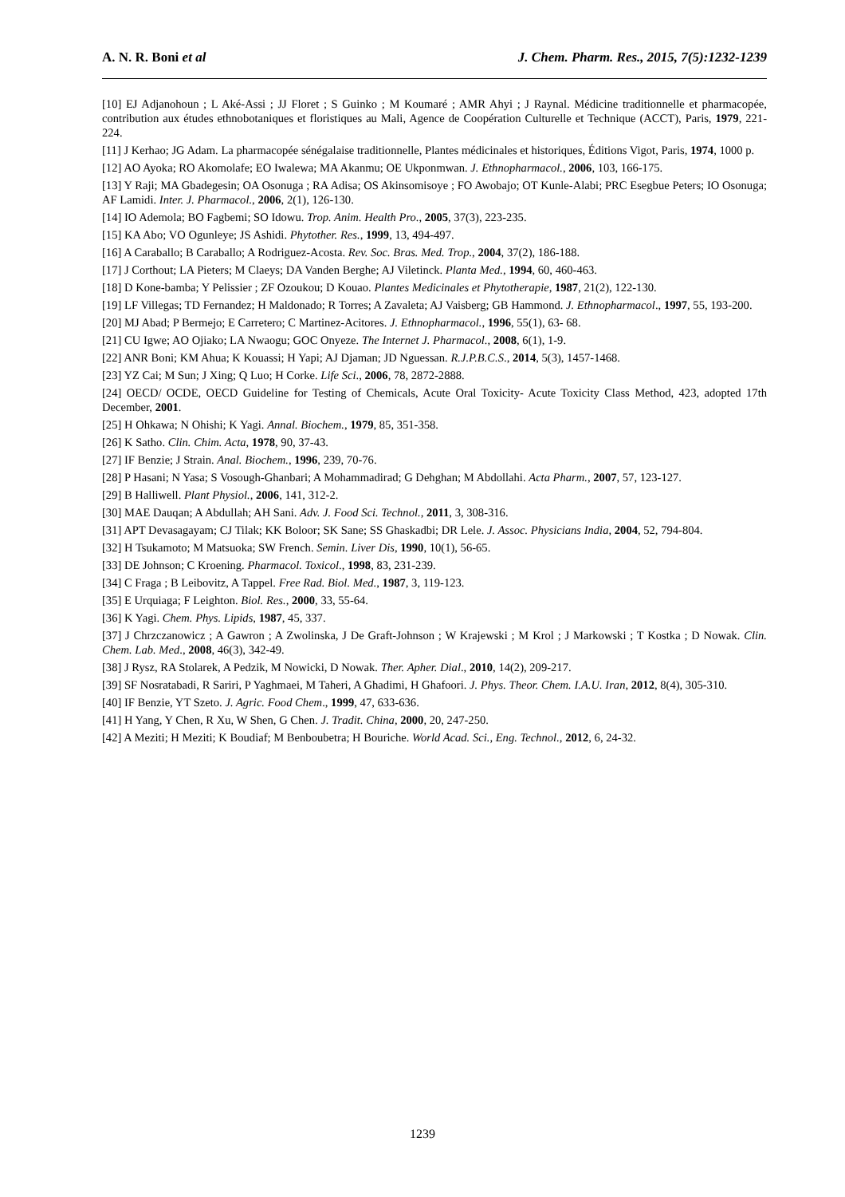A. N. R. Boni et al J. Chem. Pharm. Res., 2015, 7(5):1232-1239
[10] EJ Adjanohoun ; L Aké-Assi ; JJ Floret ; S Guinko ; M Koumaré ; AMR Ahyi ; J Raynal. Médicine traditionnelle et pharmacopée, contribution aux études ethnobotaniques et floristiques au Mali, Agence de Coopération Culturelle et Technique (ACCT), Paris, 1979, 221-224.
[11] J Kerhao; JG Adam. La pharmacopée sénégalaise traditionnelle, Plantes médicinales et historiques, Éditions Vigot, Paris, 1974, 1000 p.
[12] AO Ayoka; RO Akomolafe; EO Iwalewa; MA Akanmu; OE Ukponmwan. J. Ethnopharmacol., 2006, 103, 166-175.
[13] Y Raji; MA Gbadegesin; OA Osonuga ; RA Adisa; OS Akinsomisoye ; FO Awobajo; OT Kunle-Alabi; PRC Esegbue Peters; IO Osonuga; AF Lamidi. Inter. J. Pharmacol., 2006, 2(1), 126-130.
[14] IO Ademola; BO Fagbemi; SO Idowu. Trop. Anim. Health Pro., 2005, 37(3), 223-235.
[15] KA Abo; VO Ogunleye; JS Ashidi. Phytother. Res., 1999, 13, 494-497.
[16] A Caraballo; B Caraballo; A Rodriguez-Acosta. Rev. Soc. Bras. Med. Trop., 2004, 37(2), 186-188.
[17] J Corthout; LA Pieters; M Claeys; DA Vanden Berghe; AJ Viletinck. Planta Med., 1994, 60, 460-463.
[18] D Kone-bamba; Y Pelissier ; ZF Ozoukou; D Kouao. Plantes Medicinales et Phytotherapie, 1987, 21(2), 122-130.
[19] LF Villegas; TD Fernandez; H Maldonado; R Torres; A Zavaleta; AJ Vaisberg; GB Hammond. J. Ethnopharmacol., 1997, 55, 193-200.
[20] MJ Abad; P Bermejo; E Carretero; C Martinez-Acitores. J. Ethnopharmacol., 1996, 55(1), 63- 68.
[21] CU Igwe; AO Ojiako; LA Nwaogu; GOC Onyeze. The Internet J. Pharmacol., 2008, 6(1), 1-9.
[22] ANR Boni; KM Ahua; K Kouassi; H Yapi; AJ Djaman; JD Nguessan. R.J.P.B.C.S., 2014, 5(3), 1457-1468.
[23] YZ Cai; M Sun; J Xing; Q Luo; H Corke. Life Sci., 2006, 78, 2872-2888.
[24] OECD/ OCDE, OECD Guideline for Testing of Chemicals, Acute Oral Toxicity- Acute Toxicity Class Method, 423, adopted 17th December, 2001.
[25] H Ohkawa; N Ohishi; K Yagi. Annal. Biochem., 1979, 85, 351-358.
[26] K Satho. Clin. Chim. Acta, 1978, 90, 37-43.
[27] IF Benzie; J Strain. Anal. Biochem., 1996, 239, 70-76.
[28] P Hasani; N Yasa; S Vosough-Ghanbari; A Mohammadirad; G Dehghan; M Abdollahi. Acta Pharm., 2007, 57, 123-127.
[29] B Halliwell. Plant Physiol., 2006, 141, 312-2.
[30] MAE Dauqan; A Abdullah; AH Sani. Adv. J. Food Sci. Technol., 2011, 3, 308-316.
[31] APT Devasagayam; CJ Tilak; KK Boloor; SK Sane; SS Ghaskadbi; DR Lele. J. Assoc. Physicians India, 2004, 52, 794-804.
[32] H Tsukamoto; M Matsuoka; SW French. Semin. Liver Dis, 1990, 10(1), 56-65.
[33] DE Johnson; C Kroening. Pharmacol. Toxicol., 1998, 83, 231-239.
[34] C Fraga ; B Leibovitz, A Tappel. Free Rad. Biol. Med., 1987, 3, 119-123.
[35] E Urquiaga; F Leighton. Biol. Res., 2000, 33, 55-64.
[36] K Yagi. Chem. Phys. Lipids, 1987, 45, 337.
[37] J Chrzczanowicz ; A Gawron ; A Zwolinska, J De Graft-Johnson ; W Krajewski ; M Krol ; J Markowski ; T Kostka ; D Nowak. Clin. Chem. Lab. Med., 2008, 46(3), 342-49.
[38] J Rysz, RA Stolarek, A Pedzik, M Nowicki, D Nowak. Ther. Apher. Dial., 2010, 14(2), 209-217.
[39] SF Nosratabadi, R Sariri, P Yaghmaei, M Taheri, A Ghadimi, H Ghafoori. J. Phys. Theor. Chem. I.A.U. Iran, 2012, 8(4), 305-310.
[40] IF Benzie, YT Szeto. J. Agric. Food Chem., 1999, 47, 633-636.
[41] H Yang, Y Chen, R Xu, W Shen, G Chen. J. Tradit. China, 2000, 20, 247-250.
[42] A Meziti; H Meziti; K Boudiaf; M Benboubetra; H Bouriche. World Acad. Sci., Eng. Technol., 2012, 6, 24-32.
1239